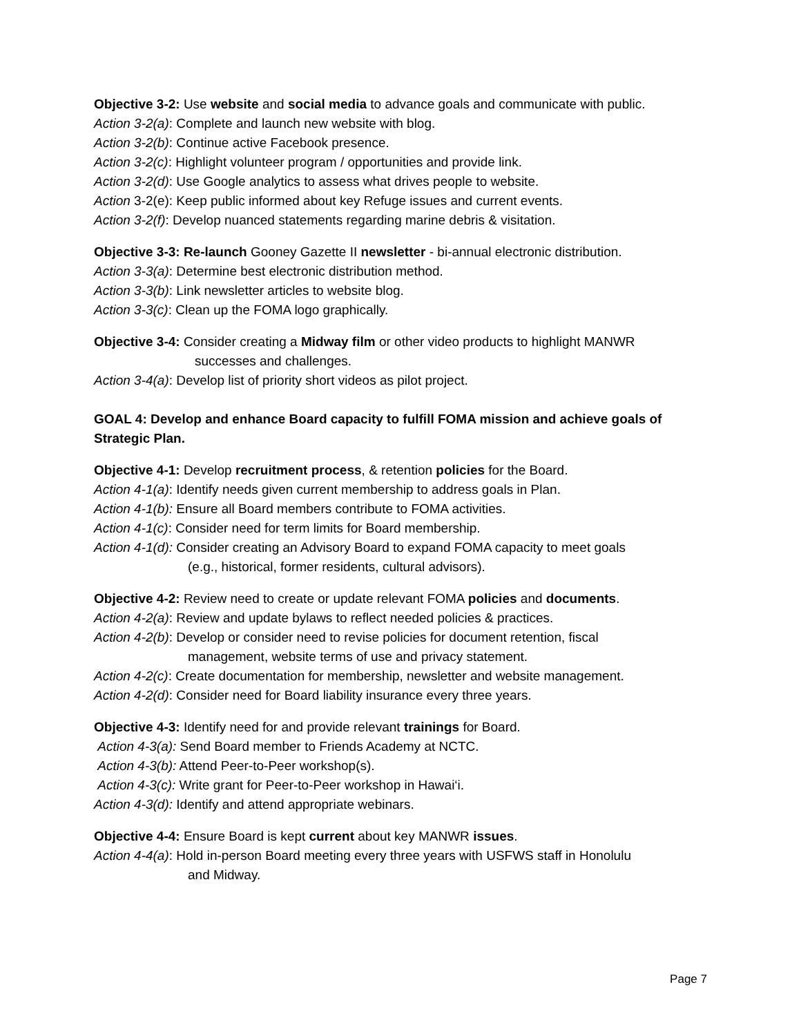Objective 3-2: Use website and social media to advance goals and communicate with public.
Action 3-2(a): Complete and launch new website with blog.
Action 3-2(b): Continue active Facebook presence.
Action 3-2(c): Highlight volunteer program / opportunities and provide link.
Action 3-2(d): Use Google analytics to assess what drives people to website.
Action 3-2(e): Keep public informed about key Refuge issues and current events.
Action 3-2(f): Develop nuanced statements regarding marine debris & visitation.
Objective 3-3: Re-launch Gooney Gazette II newsletter - bi-annual electronic distribution.
Action 3-3(a): Determine best electronic distribution method.
Action 3-3(b): Link newsletter articles to website blog.
Action 3-3(c): Clean up the FOMA logo graphically.
Objective 3-4: Consider creating a Midway film or other video products to highlight MANWR
successes and challenges.
Action 3-4(a): Develop list of priority short videos as pilot project.
GOAL 4: Develop and enhance Board capacity to fulfill FOMA mission and achieve goals of Strategic Plan.
Objective 4-1: Develop recruitment process, & retention policies for the Board.
Action 4-1(a): Identify needs given current membership to address goals in Plan.
Action 4-1(b): Ensure all Board members contribute to FOMA activities.
Action 4-1(c): Consider need for term limits for Board membership.
Action 4-1(d): Consider creating an Advisory Board to expand FOMA capacity to meet goals
(e.g., historical, former residents, cultural advisors).
Objective 4-2: Review need to create or update relevant FOMA policies and documents.
Action 4-2(a): Review and update bylaws to reflect needed policies & practices.
Action 4-2(b): Develop or consider need to revise policies for document retention, fiscal
management, website terms of use and privacy statement.
Action 4-2(c): Create documentation for membership, newsletter and website management.
Action 4-2(d): Consider need for Board liability insurance every three years.
Objective 4-3: Identify need for and provide relevant trainings for Board.
Action 4-3(a): Send Board member to Friends Academy at NCTC.
Action 4-3(b): Attend Peer-to-Peer workshop(s).
Action 4-3(c): Write grant for Peer-to-Peer workshop in Hawai‘i.
Action 4-3(d): Identify and attend appropriate webinars.
Objective 4-4: Ensure Board is kept current about key MANWR issues.
Action 4-4(a): Hold in-person Board meeting every three years with USFWS staff in Honolulu
and Midway.
Page 7